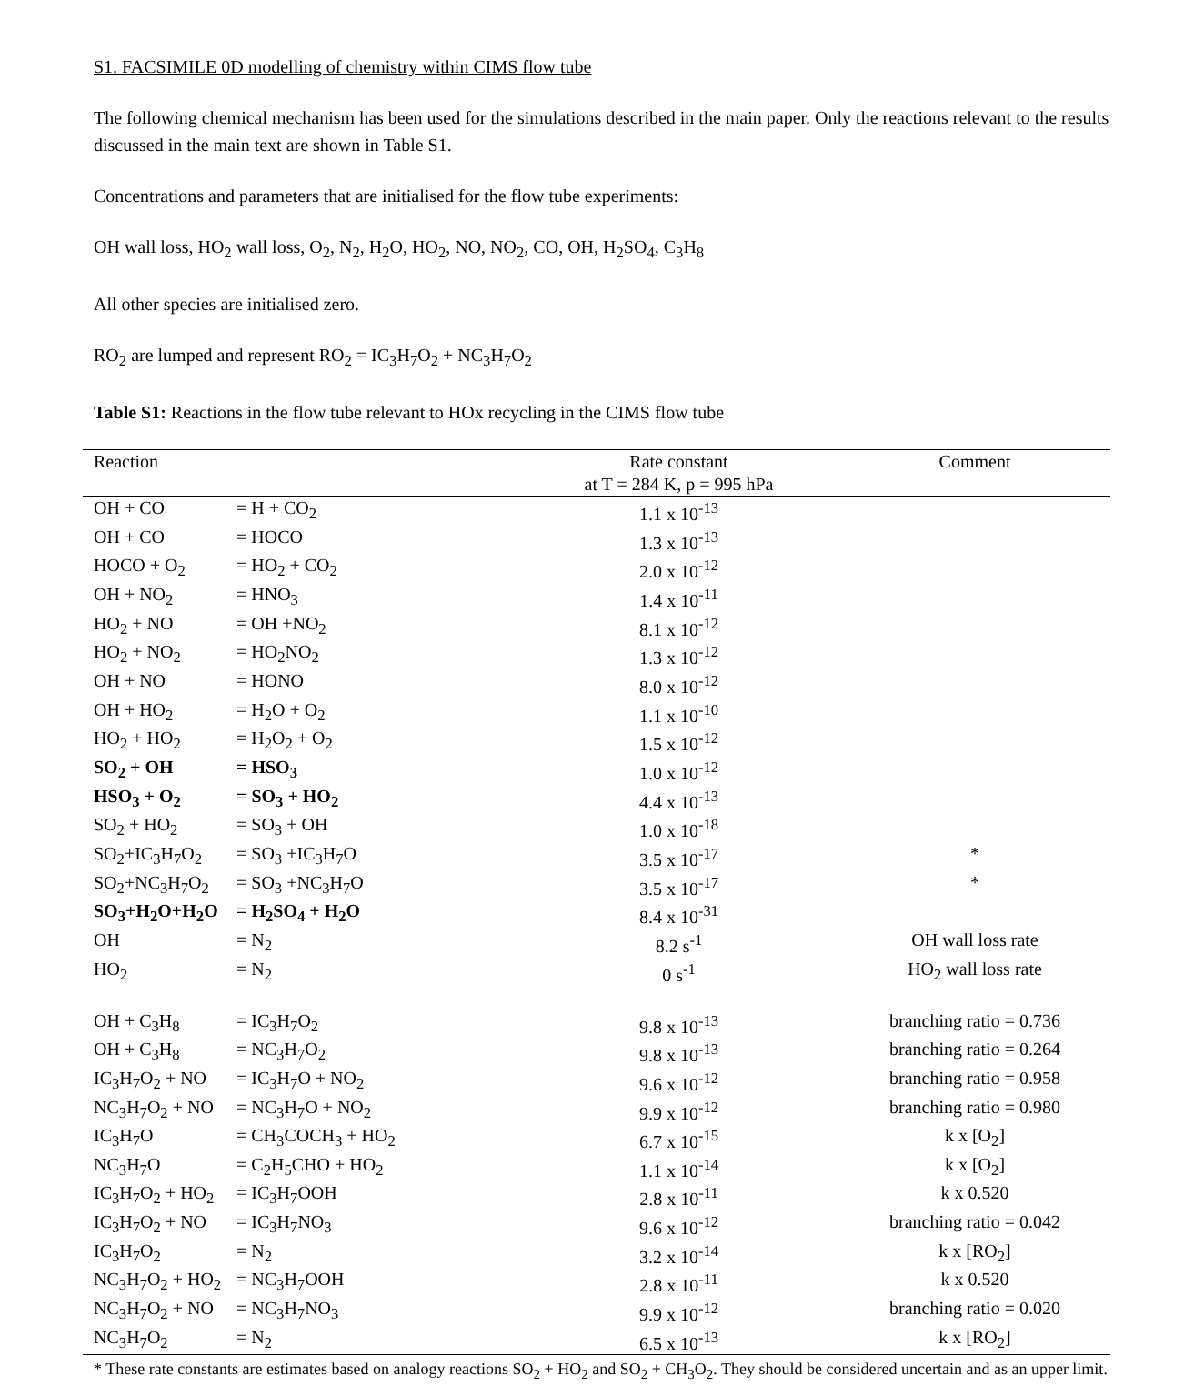S1. FACSIMILE 0D modelling of chemistry within CIMS flow tube
The following chemical mechanism has been used for the simulations described in the main paper. Only the reactions relevant to the results discussed in the main text are shown in Table S1.
Concentrations and parameters that are initialised for the flow tube experiments:
OH wall loss, HO<sub>2</sub> wall loss, O<sub>2</sub>, N<sub>2</sub>, H<sub>2</sub>O, HO<sub>2</sub>, NO, NO<sub>2</sub>, CO, OH, H<sub>2</sub>SO<sub>4</sub>, C<sub>3</sub>H<sub>8</sub>
All other species are initialised zero.
RO<sub>2</sub> are lumped and represent RO<sub>2</sub> = IC<sub>3</sub>H<sub>7</sub>O<sub>2</sub> + NC<sub>3</sub>H<sub>7</sub>O<sub>2</sub>
Table S1: Reactions in the flow tube relevant to HOx recycling in the CIMS flow tube
| Reaction | | Rate constant at T = 284 K, p = 995 hPa | Comment |
| --- | --- | --- | --- |
| OH + CO | = H + CO<sub>2</sub> | 1.1 x 10<sup>-13</sup> | |
| OH + CO | = HOCO | 1.3 x 10<sup>-13</sup> | |
| HOCO + O<sub>2</sub> | = HO<sub>2</sub> + CO<sub>2</sub> | 2.0 x 10<sup>-12</sup> | |
| OH + NO<sub>2</sub> | = HNO<sub>3</sub> | 1.4 x 10<sup>-11</sup> | |
| HO<sub>2</sub> + NO | = OH +NO<sub>2</sub> | 8.1 x 10<sup>-12</sup> | |
| HO<sub>2</sub> + NO<sub>2</sub> | = HO<sub>2</sub>NO<sub>2</sub> | 1.3 x 10<sup>-12</sup> | |
| OH + NO | = HONO | 8.0 x 10<sup>-12</sup> | |
| OH + HO<sub>2</sub> | = H<sub>2</sub>O + O<sub>2</sub> | 1.1 x 10<sup>-10</sup> | |
| HO<sub>2</sub> + HO<sub>2</sub> | = H<sub>2</sub>O<sub>2</sub> + O<sub>2</sub> | 1.5 x 10<sup>-12</sup> | |
| SO<sub>2</sub> + OH | = HSO<sub>3</sub> | 1.0 x 10<sup>-12</sup> | |
| HSO<sub>3</sub> + O<sub>2</sub> | = SO<sub>3</sub> + HO<sub>2</sub> | 4.4 x 10<sup>-13</sup> | |
| SO<sub>2</sub> + HO<sub>2</sub> | = SO<sub>3</sub> + OH | 1.0 x 10<sup>-18</sup> | |
| SO<sub>2</sub>+IC<sub>3</sub>H<sub>7</sub>O<sub>2</sub> | = SO<sub>3</sub> +IC<sub>3</sub>H<sub>7</sub>O | 3.5 x 10<sup>-17</sup> | * |
| SO<sub>2</sub>+NC<sub>3</sub>H<sub>7</sub>O<sub>2</sub> | = SO<sub>3</sub> +NC<sub>3</sub>H<sub>7</sub>O | 3.5 x 10<sup>-17</sup> | * |
| SO<sub>3</sub>+H<sub>2</sub>O+H<sub>2</sub>O | = H<sub>2</sub>SO<sub>4</sub> + H<sub>2</sub>O | 8.4 x 10<sup>-31</sup> | |
| OH | = N<sub>2</sub> | 8.2 s<sup>-1</sup> | OH wall loss rate |
| HO<sub>2</sub> | = N<sub>2</sub> | 0 s<sup>-1</sup> | HO<sub>2</sub> wall loss rate |
| OH + C<sub>3</sub>H<sub>8</sub> | = IC<sub>3</sub>H<sub>7</sub>O<sub>2</sub> | 9.8 x 10<sup>-13</sup> | branching ratio = 0.736 |
| OH + C<sub>3</sub>H<sub>8</sub> | = NC<sub>3</sub>H<sub>7</sub>O<sub>2</sub> | 9.8 x 10<sup>-13</sup> | branching ratio = 0.264 |
| IC<sub>3</sub>H<sub>7</sub>O<sub>2</sub> + NO | = IC<sub>3</sub>H<sub>7</sub>O + NO<sub>2</sub> | 9.6 x 10<sup>-12</sup> | branching ratio = 0.958 |
| NC<sub>3</sub>H<sub>7</sub>O<sub>2</sub> + NO | = NC<sub>3</sub>H<sub>7</sub>O + NO<sub>2</sub> | 9.9 x 10<sup>-12</sup> | branching ratio = 0.980 |
| IC<sub>3</sub>H<sub>7</sub>O | = CH<sub>3</sub>COCH<sub>3</sub> + HO<sub>2</sub> | 6.7 x 10<sup>-15</sup> | k x [O<sub>2</sub>] |
| NC<sub>3</sub>H<sub>7</sub>O | = C<sub>2</sub>H<sub>5</sub>CHO + HO<sub>2</sub> | 1.1 x 10<sup>-14</sup> | k x [O<sub>2</sub>] |
| IC<sub>3</sub>H<sub>7</sub>O<sub>2</sub> + HO<sub>2</sub> | = IC<sub>3</sub>H<sub>7</sub>OOH | 2.8 x 10<sup>-11</sup> | k x 0.520 |
| IC<sub>3</sub>H<sub>7</sub>O<sub>2</sub> + NO | = IC<sub>3</sub>H<sub>7</sub>NO<sub>3</sub> | 9.6 x 10<sup>-12</sup> | branching ratio = 0.042 |
| IC<sub>3</sub>H<sub>7</sub>O<sub>2</sub> | = N<sub>2</sub> | 3.2 x 10<sup>-14</sup> | k x [RO<sub>2</sub>] |
| NC<sub>3</sub>H<sub>7</sub>O<sub>2</sub> + HO<sub>2</sub> | = NC<sub>3</sub>H<sub>7</sub>OOH | 2.8 x 10<sup>-11</sup> | k x 0.520 |
| NC<sub>3</sub>H<sub>7</sub>O<sub>2</sub> + NO | = NC<sub>3</sub>H<sub>7</sub>NO<sub>3</sub> | 9.9 x 10<sup>-12</sup> | branching ratio = 0.020 |
| NC<sub>3</sub>H<sub>7</sub>O<sub>2</sub> | = N<sub>2</sub> | 6.5 x 10<sup>-13</sup> | k x [RO<sub>2</sub>] |
* These rate constants are estimates based on analogy reactions SO<sub>2</sub> + HO<sub>2</sub> and SO<sub>2</sub> + CH<sub>3</sub>O<sub>2</sub>. They should be considered uncertain and as an upper limit.